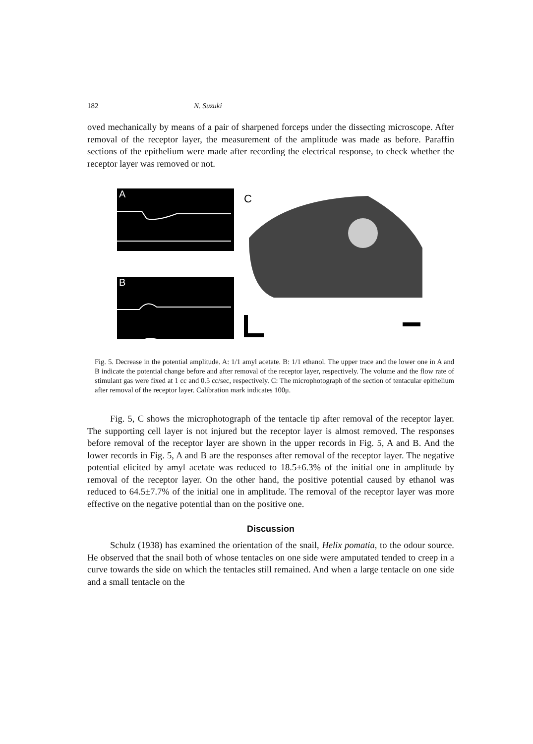182 N. Suzuki
oved mechanically by means of a pair of sharpened forceps under the dissecting microscope. After removal of the receptor layer, the measurement of the amplitude was made as before. Paraffin sections of the epithelium were made after recording the electrical response, to check whether the receptor layer was removed or not.
A
B
C
Fig. 5. Decrease in the potential amplitude. A: 1/1 amyl acetate. B: 1/1 ethanol. The upper trace and the lower one in A and B indicate the potential change before and after removal of the receptor layer, respectively. The volume and the flow rate of stimulant gas were fixed at 1 cc and 0.5 cc/sec, respectively. C: The microphotograph of the section of tentacular epithelium after removal of the receptor layer. Calibration mark indicates 100μ.
Fig. 5, C shows the microphotograph of the tentacle tip after removal of the receptor layer. The supporting cell layer is not injured but the receptor layer is almost removed. The responses before removal of the receptor layer are shown in the upper records in Fig. 5, A and B. And the lower records in Fig. 5, A and B are the responses after removal of the receptor layer. The negative potential elicited by amyl acetate was reduced to 18.5±6.3% of the initial one in amplitude by removal of the receptor layer. On the other hand, the positive potential caused by ethanol was reduced to 64.5±7.7% of the initial one in amplitude. The removal of the receptor layer was more effective on the negative potential than on the positive one.
Discussion
Schulz (1938) has examined the orientation of the snail, Helix pomatia, to the odour source. He observed that the snail both of whose tentacles on one side were amputated tended to creep in a curve towards the side on which the tentacles still remained. And when a large tentacle on one side and a small tentacle on the